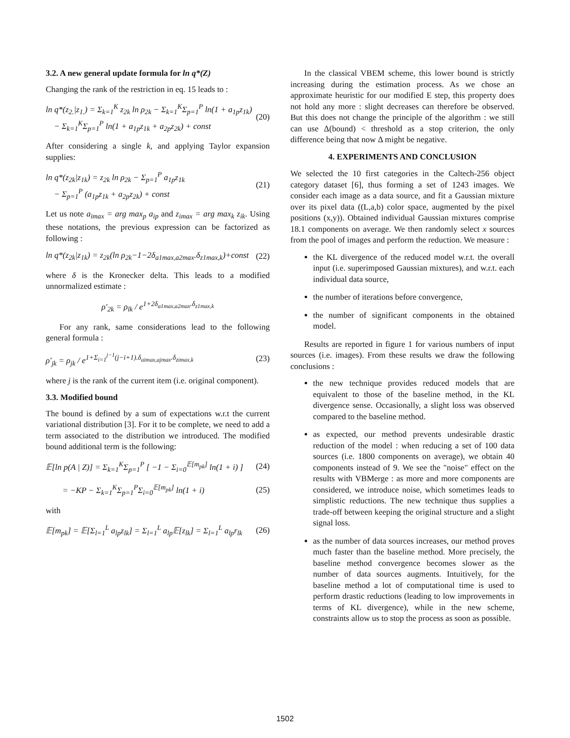3.2. A new general update formula for ln q*(Z)
Changing the rank of the restriction in eq. 15 leads to :
ln q*(z<sub>2.</sub>|z<sub>1.</sub>) = Σ<sub>k=1</sub><sup>K</sup> z<sub>2k</sub> ln ρ<sub>2k</sub> − Σ<sub>k=1</sub><sup>K</sup>Σ<sub>p=1</sub><sup>P</sup> ln(1 + a<sub>1p</sub>z<sub>1k</sub>)
− Σ<sub>k=1</sub><sup>K</sup>Σ<sub>p=1</sub><sup>P</sup> ln(1 + a<sub>1p</sub>z<sub>1k</sub> + a<sub>2p</sub>z<sub>2k</sub>) + const (20)
After considering a single k, and applying Taylor expansion supplies:
ln q*(z<sub>2k</sub>|z<sub>1k</sub>) = z<sub>2k</sub> ln ρ<sub>2k</sub> − Σ<sub>p=1</sub><sup>P</sup> a<sub>1p</sub>z<sub>1k</sub>
− Σ<sub>p=1</sub><sup>P</sup> (a<sub>1p</sub>z<sub>1k</sub> + a<sub>2p</sub>z<sub>2k</sub>) + const (21)
Let us note a<sub>imax</sub> = arg max<sub>p</sub> a<sub>ip</sub> and z<sub>imax</sub> = arg max<sub>k</sub> z<sub>ik</sub>. Using these notations, the previous expression can be factorized as following :
ln q*(z<sub>2k</sub>|z<sub>1k</sub>) = z<sub>2k</sub>(ln ρ<sub>2k</sub>−1−2δ<sub>a1max,a2max</sub>.δ<sub>z1max,k</sub>)+const (22)
where δ is the Kronecker delta. This leads to a modified unnormalized estimate :
ρ′<sub>2k</sub> = ρ<sub>lk</sub> / e<sup>1+2δ<sub>a1max,a2max</sub>.δ<sub>z1max,k</sub></sup>
For any rank, same considerations lead to the following general formula :
ρ′<sub>jk</sub> = ρ<sub>jk</sub> / e<sup>1+Σ<sub>i=1</sub><sup>j−1</sup>(j−i+1).δ<sub>aimax,ajmax</sub>.δ<sub>zimax,k</sub></sup> (23)
where j is the rank of the current item (i.e. original component).
3.3. Modified bound
The bound is defined by a sum of expectations w.r.t the current variational distribution [3]. For it to be complete, we need to add a term associated to the distribution we introduced. The modified bound additional term is the following:
𝔼[ln p(A | Z)] = Σ<sub>k=1</sub><sup>K</sup>Σ<sub>p=1</sub><sup>P</sup> [ −1 − Σ<sub>i=0</sub><sup>𝔼[m<sub>pk</sub>]</sup> ln(1 + i) ] (24)
= −KP − Σ<sub>k=1</sub><sup>K</sup>Σ<sub>p=1</sub><sup>P</sup>Σ<sub>i=0</sub><sup>𝔼[m<sub>pk</sub>]</sup> ln(1 + i) (25)
with
𝔼[m<sub>pk</sub>] = 𝔼[Σ<sub>l=1</sub><sup>L</sup> a<sub>lp</sub>z<sub>lk</sub>] = Σ<sub>l=1</sub><sup>L</sup> a<sub>lp</sub>𝔼[z<sub>lk</sub>] = Σ<sub>l=1</sub><sup>L</sup> a<sub>lp</sub>r<sub>lk</sub> (26)
In the classical VBEM scheme, this lower bound is strictly increasing during the estimation process. As we chose an approximate heuristic for our modified E step, this property does not hold any more : slight decreases can therefore be observed. But this does not change the principle of the algorithm : we still can use Δ(bound) < threshold as a stop criterion, the only difference being that now Δ might be negative.
4. EXPERIMENTS AND CONCLUSION
We selected the 10 first categories in the Caltech-256 object category dataset [6], thus forming a set of 1243 images. We consider each image as a data source, and fit a Gaussian mixture over its pixel data ((L,a,b) color space, augmented by the pixel positions (x,y)). Obtained individual Gaussian mixtures comprise 18.1 components on average. We then randomly select x sources from the pool of images and perform the reduction. We measure :
the KL divergence of the reduced model w.r.t. the overall input (i.e. superimposed Gaussian mixtures), and w.r.t. each individual data source,
the number of iterations before convergence,
the number of significant components in the obtained model.
Results are reported in figure 1 for various numbers of input sources (i.e. images). From these results we draw the following conclusions :
the new technique provides reduced models that are equivalent to those of the baseline method, in the KL divergence sense. Occasionally, a slight loss was observed compared to the baseline method.
as expected, our method prevents undesirable drastic reduction of the model : when reducing a set of 100 data sources (i.e. 1800 components on average), we obtain 40 components instead of 9. We see the "noise" effect on the results with VBMerge : as more and more components are considered, we introduce noise, which sometimes leads to simplistic reductions. The new technique thus supplies a trade-off between keeping the original structure and a slight signal loss.
as the number of data sources increases, our method proves much faster than the baseline method. More precisely, the baseline method convergence becomes slower as the number of data sources augments. Intuitively, for the baseline method a lot of computational time is used to perform drastic reductions (leading to low improvements in terms of KL divergence), while in the new scheme, constraints allow us to stop the process as soon as possible.
1502